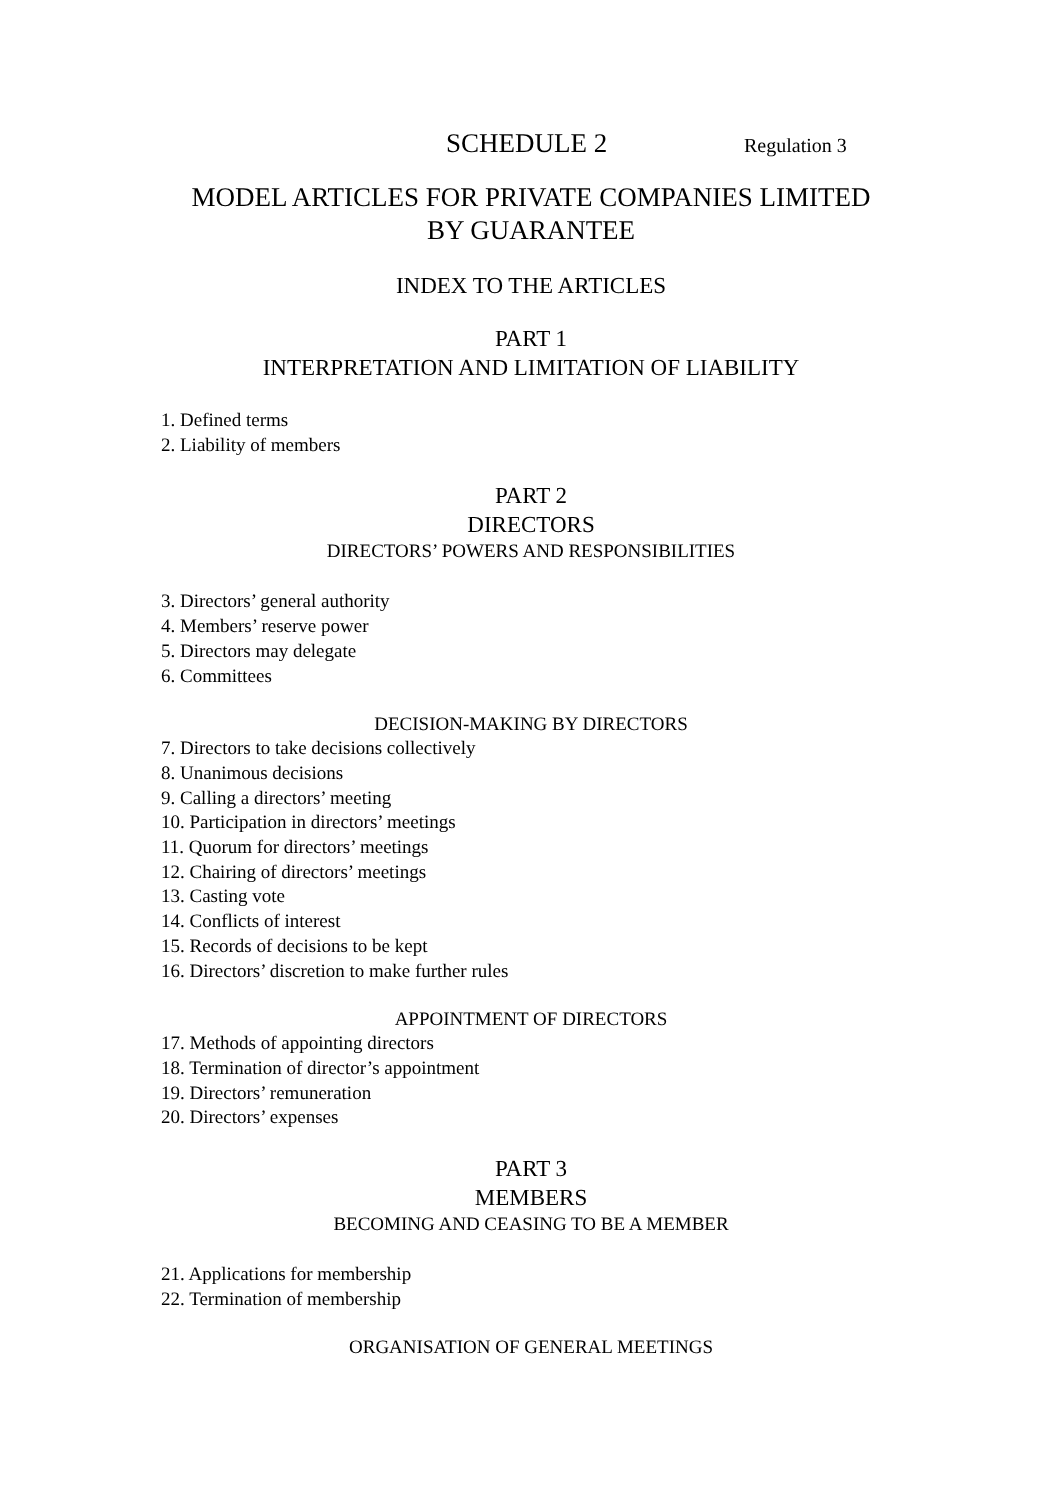SCHEDULE 2 Regulation 3
MODEL ARTICLES FOR PRIVATE COMPANIES LIMITED
BY GUARANTEE
INDEX TO THE ARTICLES
PART 1
INTERPRETATION AND LIMITATION OF LIABILITY
1. Defined terms
2. Liability of members
PART 2
DIRECTORS
DIRECTORS’ POWERS AND RESPONSIBILITIES
3. Directors’ general authority
4. Members’ reserve power
5. Directors may delegate
6. Committees
DECISION-MAKING BY DIRECTORS
7. Directors to take decisions collectively
8. Unanimous decisions
9. Calling a directors’ meeting
10. Participation in directors’ meetings
11. Quorum for directors’ meetings
12. Chairing of directors’ meetings
13. Casting vote
14. Conflicts of interest
15. Records of decisions to be kept
16. Directors’ discretion to make further rules
APPOINTMENT OF DIRECTORS
17. Methods of appointing directors
18. Termination of director’s appointment
19. Directors’ remuneration
20. Directors’ expenses
PART 3
MEMBERS
BECOMING AND CEASING TO BE A MEMBER
21. Applications for membership
22. Termination of membership
ORGANISATION OF GENERAL MEETINGS